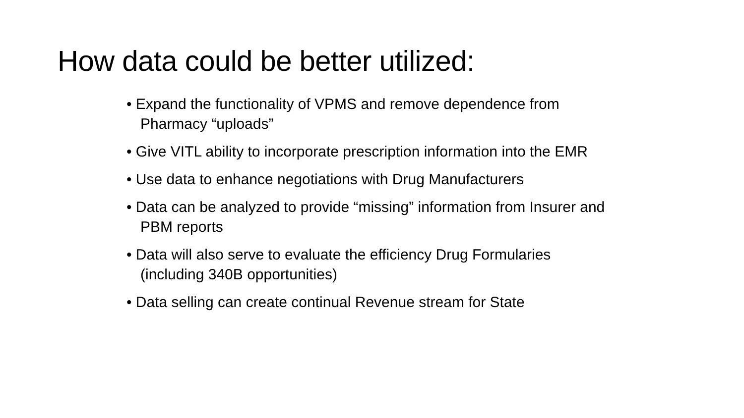How data could be better utilized:
• Expand the functionality of VPMS and remove dependence from Pharmacy “uploads”
• Give VITL ability to incorporate prescription information into the EMR
• Use data to enhance negotiations with Drug Manufacturers
• Data can be analyzed to provide “missing” information from Insurer and PBM reports
• Data will also serve to evaluate the efficiency Drug Formularies (including 340B opportunities)
• Data selling can create continual Revenue stream for State